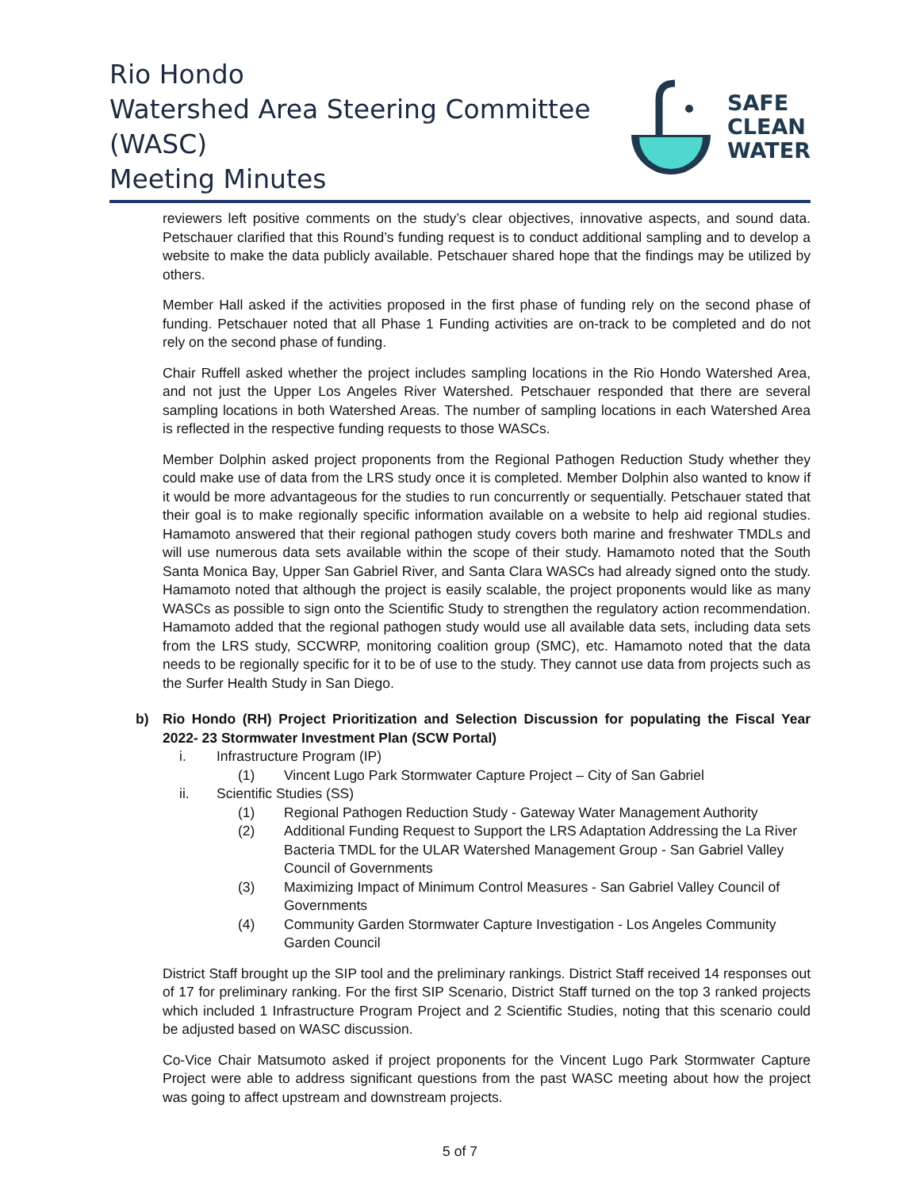Rio Hondo
Watershed Area Steering Committee (WASC)
Meeting Minutes
SAFE
CLEAN
WATER
reviewers left positive comments on the study’s clear objectives, innovative aspects, and sound data. Petschauer clarified that this Round’s funding request is to conduct additional sampling and to develop a website to make the data publicly available. Petschauer shared hope that the findings may be utilized by others.
Member Hall asked if the activities proposed in the first phase of funding rely on the second phase of funding. Petschauer noted that all Phase 1 Funding activities are on-track to be completed and do not rely on the second phase of funding.
Chair Ruffell asked whether the project includes sampling locations in the Rio Hondo Watershed Area, and not just the Upper Los Angeles River Watershed. Petschauer responded that there are several sampling locations in both Watershed Areas. The number of sampling locations in each Watershed Area is reflected in the respective funding requests to those WASCs.
Member Dolphin asked project proponents from the Regional Pathogen Reduction Study whether they could make use of data from the LRS study once it is completed. Member Dolphin also wanted to know if it would be more advantageous for the studies to run concurrently or sequentially. Petschauer stated that their goal is to make regionally specific information available on a website to help aid regional studies. Hamamoto answered that their regional pathogen study covers both marine and freshwater TMDLs and will use numerous data sets available within the scope of their study. Hamamoto noted that the South Santa Monica Bay, Upper San Gabriel River, and Santa Clara WASCs had already signed onto the study. Hamamoto noted that although the project is easily scalable, the project proponents would like as many WASCs as possible to sign onto the Scientific Study to strengthen the regulatory action recommendation. Hamamoto added that the regional pathogen study would use all available data sets, including data sets from the LRS study, SCCWRP, monitoring coalition group (SMC), etc. Hamamoto noted that the data needs to be regionally specific for it to be of use to the study. They cannot use data from projects such as the Surfer Health Study in San Diego.
b) Rio Hondo (RH) Project Prioritization and Selection Discussion for populating the Fiscal Year 2022- 23 Stormwater Investment Plan (SCW Portal)
i. Infrastructure Program (IP)
(1) Vincent Lugo Park Stormwater Capture Project – City of San Gabriel
ii. Scientific Studies (SS)
(1) Regional Pathogen Reduction Study - Gateway Water Management Authority
(2) Additional Funding Request to Support the LRS Adaptation Addressing the La River Bacteria TMDL for the ULAR Watershed Management Group - San Gabriel Valley Council of Governments
(3) Maximizing Impact of Minimum Control Measures - San Gabriel Valley Council of Governments
(4) Community Garden Stormwater Capture Investigation - Los Angeles Community Garden Council
District Staff brought up the SIP tool and the preliminary rankings. District Staff received 14 responses out of 17 for preliminary ranking. For the first SIP Scenario, District Staff turned on the top 3 ranked projects which included 1 Infrastructure Program Project and 2 Scientific Studies, noting that this scenario could be adjusted based on WASC discussion.
Co-Vice Chair Matsumoto asked if project proponents for the Vincent Lugo Park Stormwater Capture Project were able to address significant questions from the past WASC meeting about how the project was going to affect upstream and downstream projects.
5 of 7